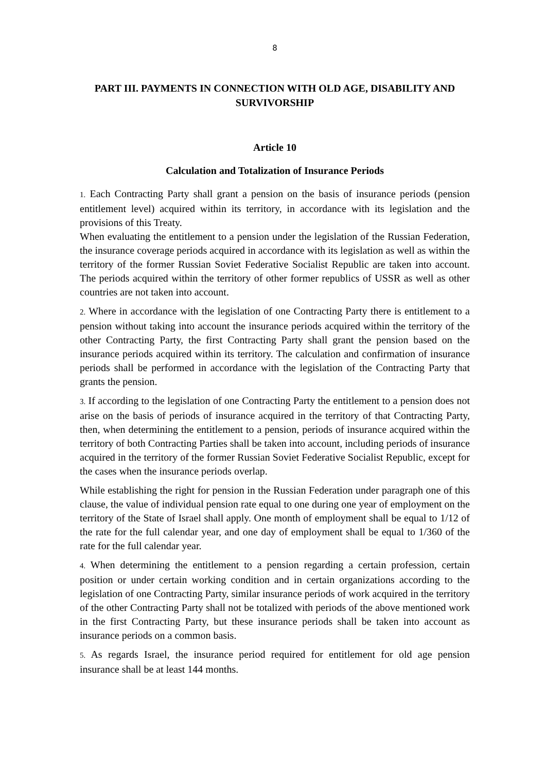8
PART III. PAYMENTS IN CONNECTION WITH OLD AGE, DISABILITY AND SURVIVORSHIP
Article 10
Calculation and Totalization of Insurance Periods
1. Each Contracting Party shall grant a pension on the basis of insurance periods (pension entitlement level) acquired within its territory, in accordance with its legislation and the provisions of this Treaty.
When evaluating the entitlement to a pension under the legislation of the Russian Federation, the insurance coverage periods acquired in accordance with its legislation as well as within the territory of the former Russian Soviet Federative Socialist Republic are taken into account. The periods acquired within the territory of other former republics of USSR as well as other countries are not taken into account.
2. Where in accordance with the legislation of one Contracting Party there is entitlement to a pension without taking into account the insurance periods acquired within the territory of the other Contracting Party, the first Contracting Party shall grant the pension based on the insurance periods acquired within its territory. The calculation and confirmation of insurance periods shall be performed in accordance with the legislation of the Contracting Party that grants the pension.
3. If according to the legislation of one Contracting Party the entitlement to a pension does not arise on the basis of periods of insurance acquired in the territory of that Contracting Party, then, when determining the entitlement to a pension, periods of insurance acquired within the territory of both Contracting Parties shall be taken into account, including periods of insurance acquired in the territory of the former Russian Soviet Federative Socialist Republic, except for the cases when the insurance periods overlap.
While establishing the right for pension in the Russian Federation under paragraph one of this clause, the value of individual pension rate equal to one during one year of employment on the territory of the State of Israel shall apply. One month of employment shall be equal to 1/12 of the rate for the full calendar year, and one day of employment shall be equal to 1/360 of the rate for the full calendar year.
4. When determining the entitlement to a pension regarding a certain profession, certain position or under certain working condition and in certain organizations according to the legislation of one Contracting Party, similar insurance periods of work acquired in the territory of the other Contracting Party shall not be totalized with periods of the above mentioned work in the first Contracting Party, but these insurance periods shall be taken into account as insurance periods on a common basis.
5. As regards Israel, the insurance period required for entitlement for old age pension insurance shall be at least 144 months.